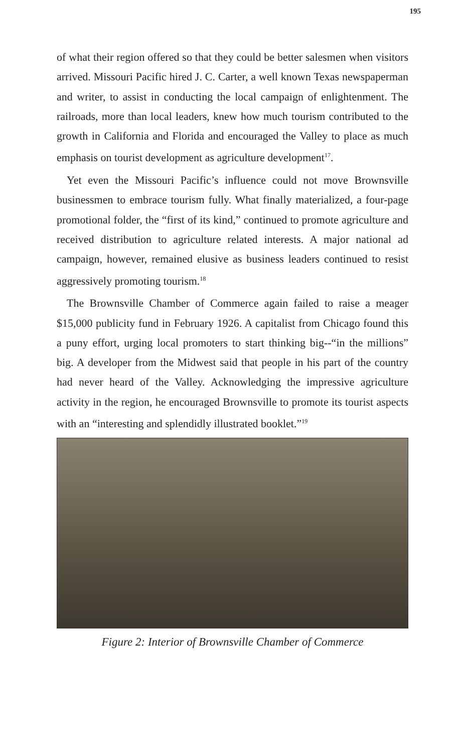195
of what their region offered so that they could be better salesmen when visitors arrived. Missouri Pacific hired J. C. Carter, a well known Texas newspaperman and writer, to assist in conducting the local campaign of enlightenment. The railroads, more than local leaders, knew how much tourism contributed to the growth in California and Florida and encouraged the Valley to place as much emphasis on tourist development as agriculture development<sup>17</sup>.
Yet even the Missouri Pacific’s influence could not move Brownsville businessmen to embrace tourism fully. What finally materialized, a four-page promotional folder, the “first of its kind,” continued to promote agriculture and received distribution to agriculture related interests. A major national ad campaign, however, remained elusive as business leaders continued to resist aggressively promoting tourism.<sup>18</sup>
The Brownsville Chamber of Commerce again failed to raise a meager $15,000 publicity fund in February 1926. A capitalist from Chicago found this a puny effort, urging local promoters to start thinking big--“in the millions” big. A developer from the Midwest said that people in his part of the country had never heard of the Valley. Acknowledging the impressive agriculture activity in the region, he encouraged Brownsville to promote its tourist aspects with an “interesting and splendidly illustrated booklet.”<sup>19</sup>
Figure 2: Interior of Brownsville Chamber of Commerce